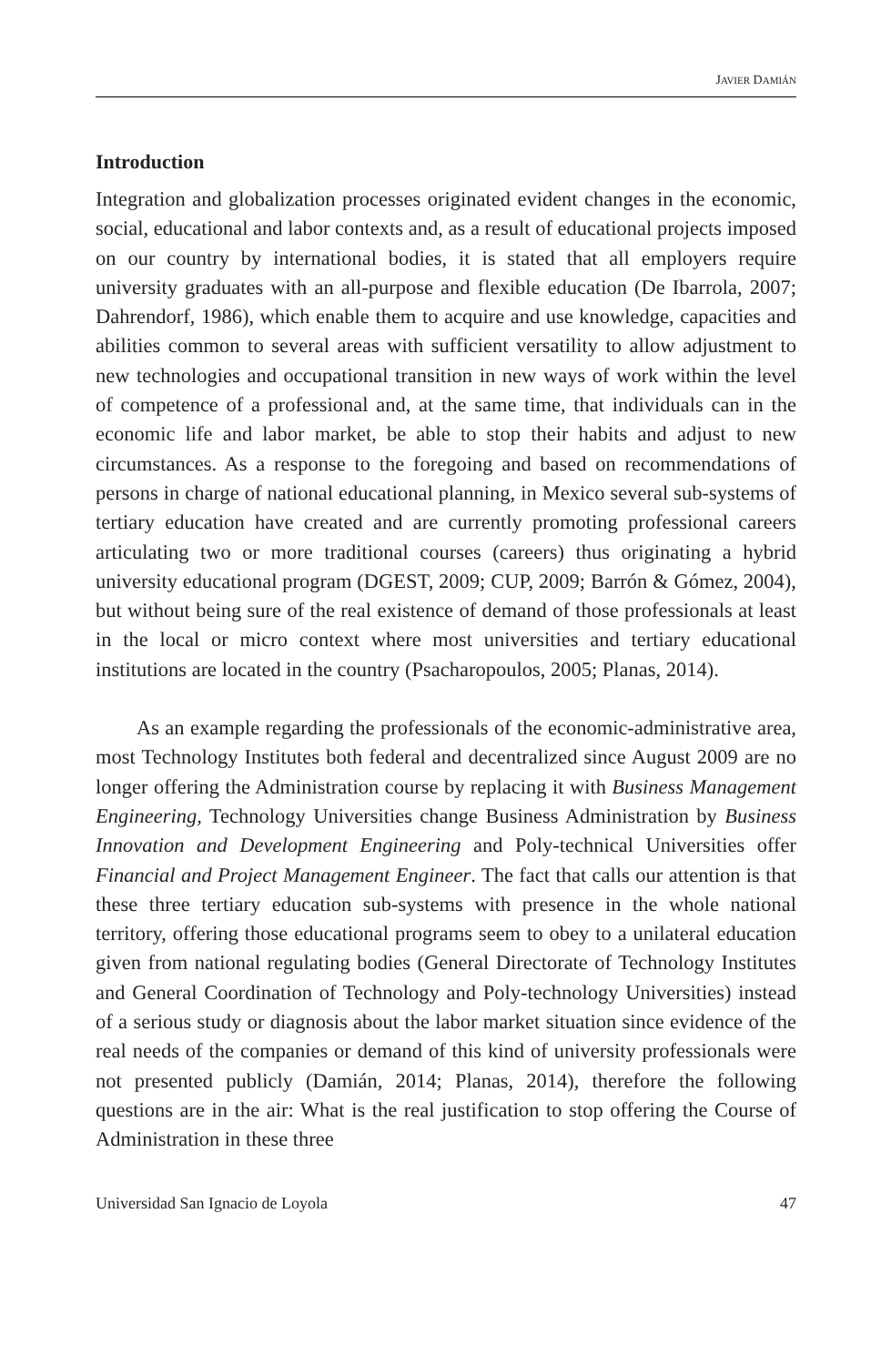JAVIER DAMIÁN
Introduction
Integration and globalization processes originated evident changes in the economic, social, educational and labor contexts and, as a result of educational projects imposed on our country by international bodies, it is stated that all employers require university graduates with an all-purpose and flexible education (De Ibarrola, 2007; Dahrendorf, 1986), which enable them to acquire and use knowledge, capacities and abilities common to several areas with sufficient versatility to allow adjustment to new technologies and occupational transition in new ways of work within the level of competence of a professional and, at the same time, that individuals can in the economic life and labor market, be able to stop their habits and adjust to new circumstances. As a response to the foregoing and based on recommendations of persons in charge of national educational planning, in Mexico several sub-systems of tertiary education have created and are currently promoting professional careers articulating two or more traditional courses (careers) thus originating a hybrid university educational program (DGEST, 2009; CUP, 2009; Barrón & Gómez, 2004), but without being sure of the real existence of demand of those professionals at least in the local or micro context where most universities and tertiary educational institutions are located in the country (Psacharopoulos, 2005; Planas, 2014).
As an example regarding the professionals of the economic-administrative area, most Technology Institutes both federal and decentralized since August 2009 are no longer offering the Administration course by replacing it with Business Management Engineering, Technology Universities change Business Administration by Business Innovation and Development Engineering and Poly-technical Universities offer Financial and Project Management Engineer. The fact that calls our attention is that these three tertiary education sub-systems with presence in the whole national territory, offering those educational programs seem to obey to a unilateral education given from national regulating bodies (General Directorate of Technology Institutes and General Coordination of Technology and Poly-technology Universities) instead of a serious study or diagnosis about the labor market situation since evidence of the real needs of the companies or demand of this kind of university professionals were not presented publicly (Damián, 2014; Planas, 2014), therefore the following questions are in the air: What is the real justification to stop offering the Course of Administration in these three
Universidad San Ignacio de Loyola 47